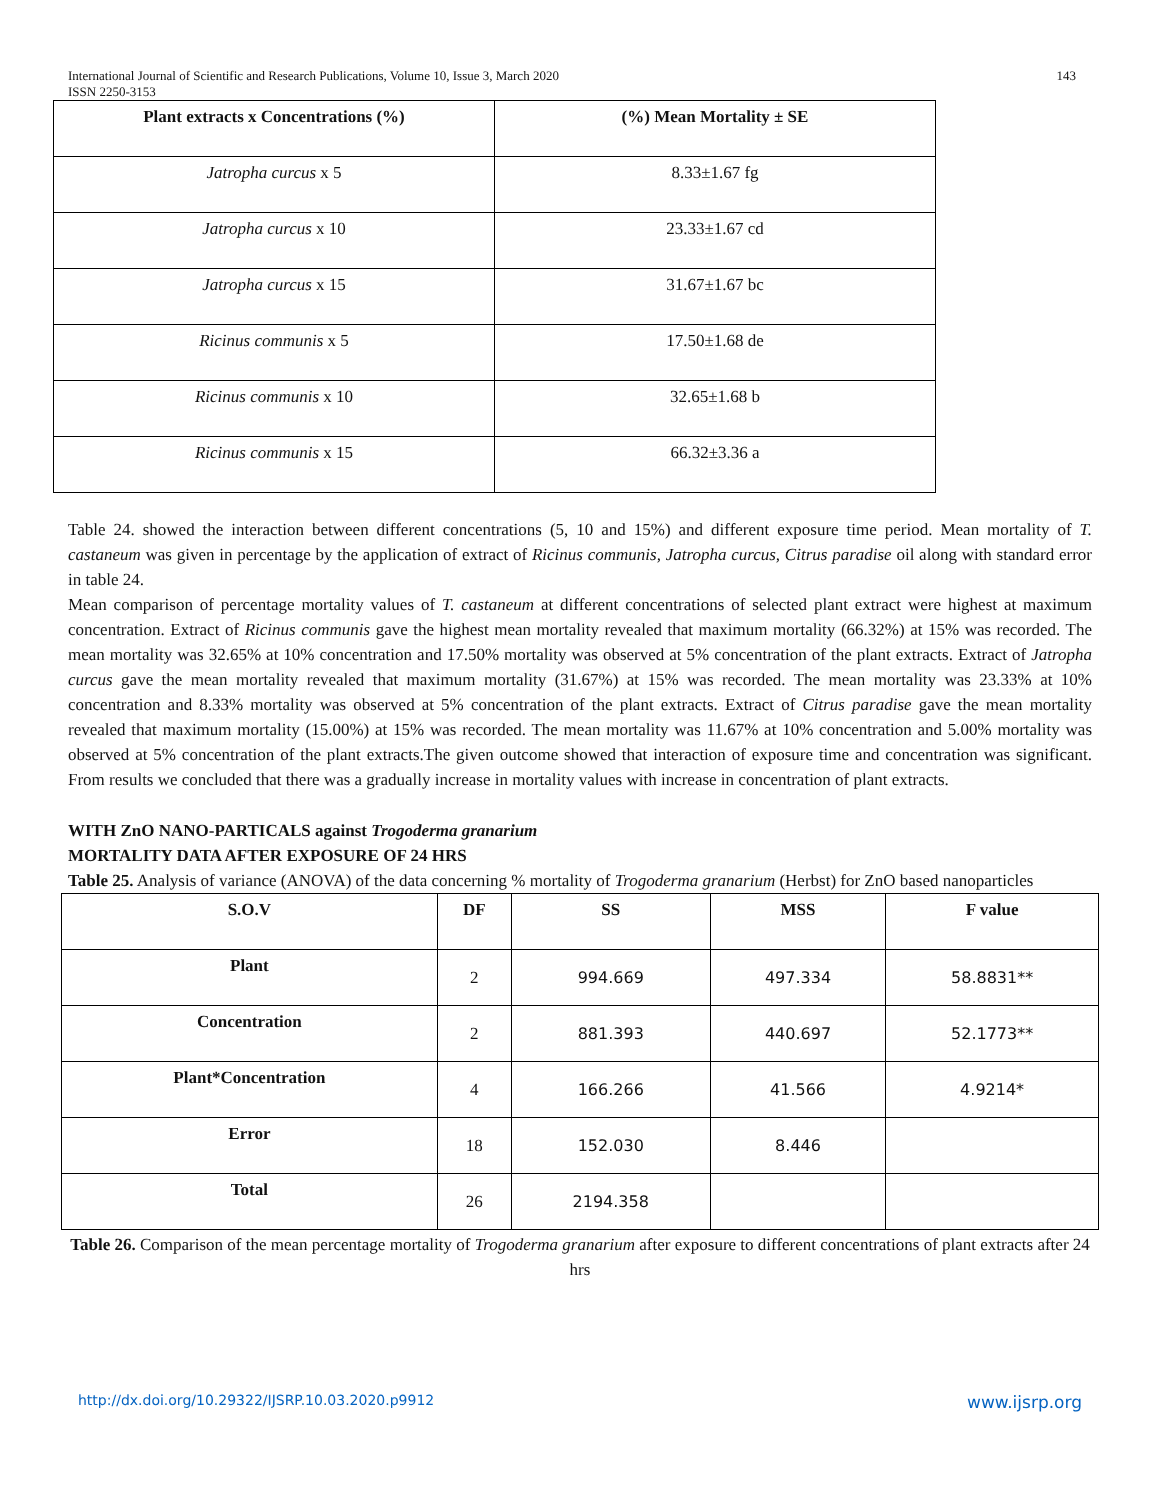International Journal of Scientific and Research Publications, Volume 10, Issue 3, March 2020
ISSN 2250-3153 143
| Plant extracts x Concentrations (%) | (%) Mean Mortality ± SE |
| --- | --- |
| Jatropha curcus x 5 | 8.33±1.67 fg |
| Jatropha curcus x 10 | 23.33±1.67 cd |
| Jatropha curcus x 15 | 31.67±1.67 bc |
| Ricinus communis x 5 | 17.50±1.68 de |
| Ricinus communis x 10 | 32.65±1.68 b |
| Ricinus communis x 15 | 66.32±3.36 a |
Table 24. showed the interaction between different concentrations (5, 10 and 15%) and different exposure time period. Mean mortality of T. castaneum was given in percentage by the application of extract of Ricinus communis, Jatropha curcus, Citrus paradise oil along with standard error in table 24.
Mean comparison of percentage mortality values of T. castaneum at different concentrations of selected plant extract were highest at maximum concentration. Extract of Ricinus communis gave the highest mean mortality revealed that maximum mortality (66.32%) at 15% was recorded. The mean mortality was 32.65% at 10% concentration and 17.50% mortality was observed at 5% concentration of the plant extracts. Extract of Jatropha curcus gave the mean mortality revealed that maximum mortality (31.67%) at 15% was recorded. The mean mortality was 23.33% at 10% concentration and 8.33% mortality was observed at 5% concentration of the plant extracts. Extract of Citrus paradise gave the mean mortality revealed that maximum mortality (15.00%) at 15% was recorded. The mean mortality was 11.67% at 10% concentration and 5.00% mortality was observed at 5% concentration of the plant extracts.The given outcome showed that interaction of exposure time and concentration was significant. From results we concluded that there was a gradually increase in mortality values with increase in concentration of plant extracts.
WITH ZnO NANO-PARTICALS against Trogoderma granarium
MORTALITY DATA AFTER EXPOSURE OF 24 HRS
Table 25. Analysis of variance (ANOVA) of the data concerning % mortality of Trogoderma granarium (Herbst) for ZnO based nanoparticles
| S.O.V | DF | SS | MSS | F value |
| Plant | 2 | 994.669 | 497.334 | 58.8831** |
| Concentration | 2 | 881.393 | 440.697 | 52.1773** |
| Plant*Concentration | 4 | 166.266 | 41.566 | 4.9214* |
| Error | 18 | 152.030 | 8.446 | |
| Total | 26 | 2194.358 | | |
Table 26. Comparison of the mean percentage mortality of Trogoderma granarium after exposure to different concentrations of plant extracts after 24 hrs
http://dx.doi.org/10.29322/IJSRP.10.03.2020.p9912 www.ijsrp.org